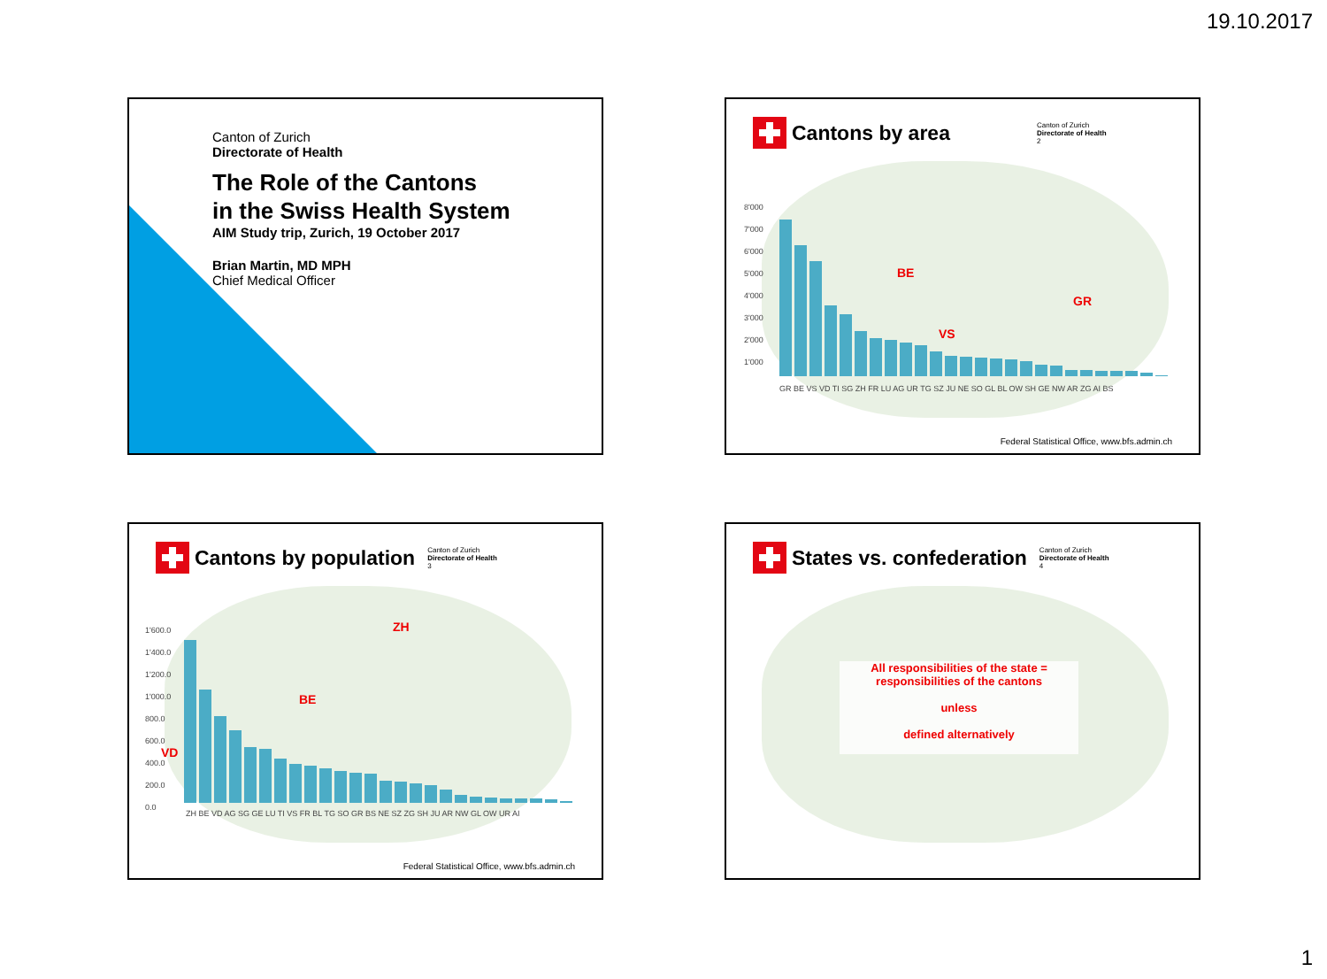19.10.2017
Canton of Zurich
Directorate of Health
The Role of the Cantons
in the Swiss Health System
AIM Study trip, Zurich, 19 October 2017
Brian Martin, MD MPH
Chief Medical Officer
Cantons by area Canton of Zurich
Directorate of Health
2
8'000
7'000
6'000
5'000
4'000
3'000
2'000
1'000
GR BE VS VD TI SG ZH FR LU AG UR TG SZ JU NE SO GL BL OW SH GE NW AR ZG AI BS
BE
GR
VS
Federal Statistical Office, www.bfs.admin.ch
Cantons by population Canton of Zurich
Directorate of Health
3
1'600.0
1'400.0
1'200.0
1'000.0
800.0
600.0
400.0
200.0
0.0
ZH BE VD AG SG GE LU TI VS FR BL TG SO GR BS NE SZ ZG SH JU AR NW GL OW UR AI
ZH
BE
VD
Federal Statistical Office, www.bfs.admin.ch
States vs. confederation Canton of Zurich
Directorate of Health
4
All responsibilities of the state =
responsibilities of the cantons
unless
defined alternatively
1